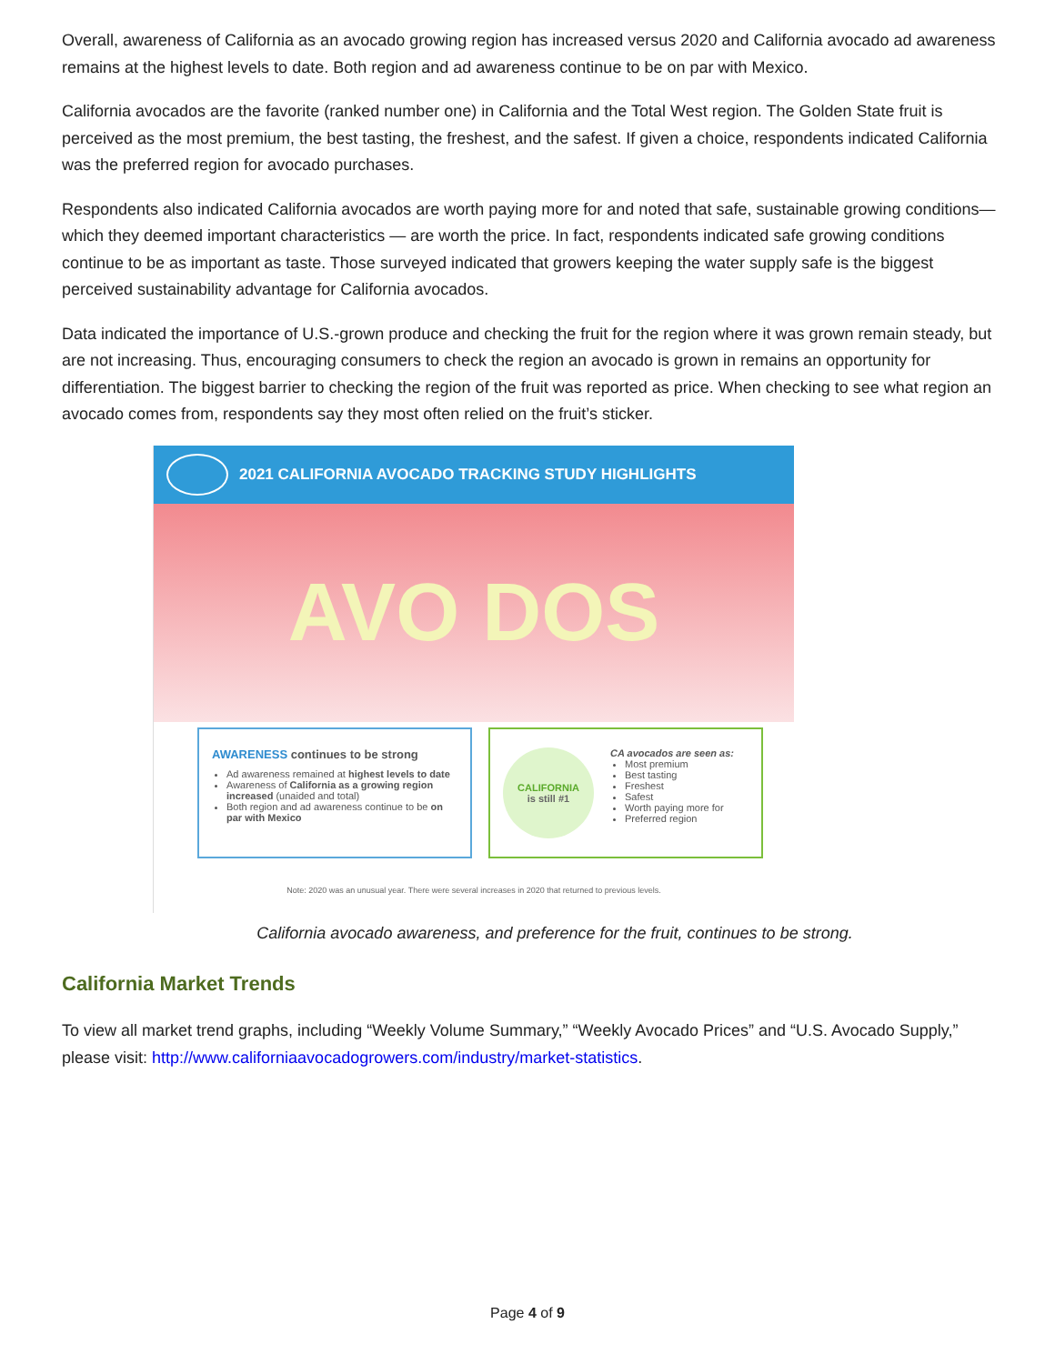Overall, awareness of California as an avocado growing region has increased versus 2020 and California avocado ad awareness remains at the highest levels to date. Both region and ad awareness continue to be on par with Mexico.
California avocados are the favorite (ranked number one) in California and the Total West region. The Golden State fruit is perceived as the most premium, the best tasting, the freshest, and the safest. If given a choice, respondents indicated California was the preferred region for avocado purchases.
Respondents also indicated California avocados are worth paying more for and noted that safe, sustainable growing conditions— which they deemed important characteristics — are worth the price. In fact, respondents indicated safe growing conditions continue to be as important as taste. Those surveyed indicated that growers keeping the water supply safe is the biggest perceived sustainability advantage for California avocados.
Data indicated the importance of U.S.-grown produce and checking the fruit for the region where it was grown remain steady, but are not increasing. Thus, encouraging consumers to check the region an avocado is grown in remains an opportunity for differentiation. The biggest barrier to checking the region of the fruit was reported as price. When checking to see what region an avocado comes from, respondents say they most often relied on the fruit’s sticker.
2021 CALIFORNIA AVOCADO TRACKING STUDY HIGHLIGHTS
AVO DOS
AWARENESS continues to be strong
Ad awareness remained at highest levels to date
Awareness of California as a growing region increased (unaided and total)
Both region and ad awareness continue to be on par with Mexico
CALIFORNIA
is still #1
CA avocados are seen as:
Most premium
Best tasting
Freshest
Safest
Worth paying more for
Preferred region
Note: 2020 was an unusual year. There were several increases in 2020 that returned to previous levels.
California avocado awareness, and preference for the fruit, continues to be strong.
California Market Trends
To view all market trend graphs, including “Weekly Volume Summary,” “Weekly Avocado Prices” and “U.S. Avocado Supply,” please visit: http://www.californiaavocadogrowers.com/industry/market-statistics.
Page 4 of 9